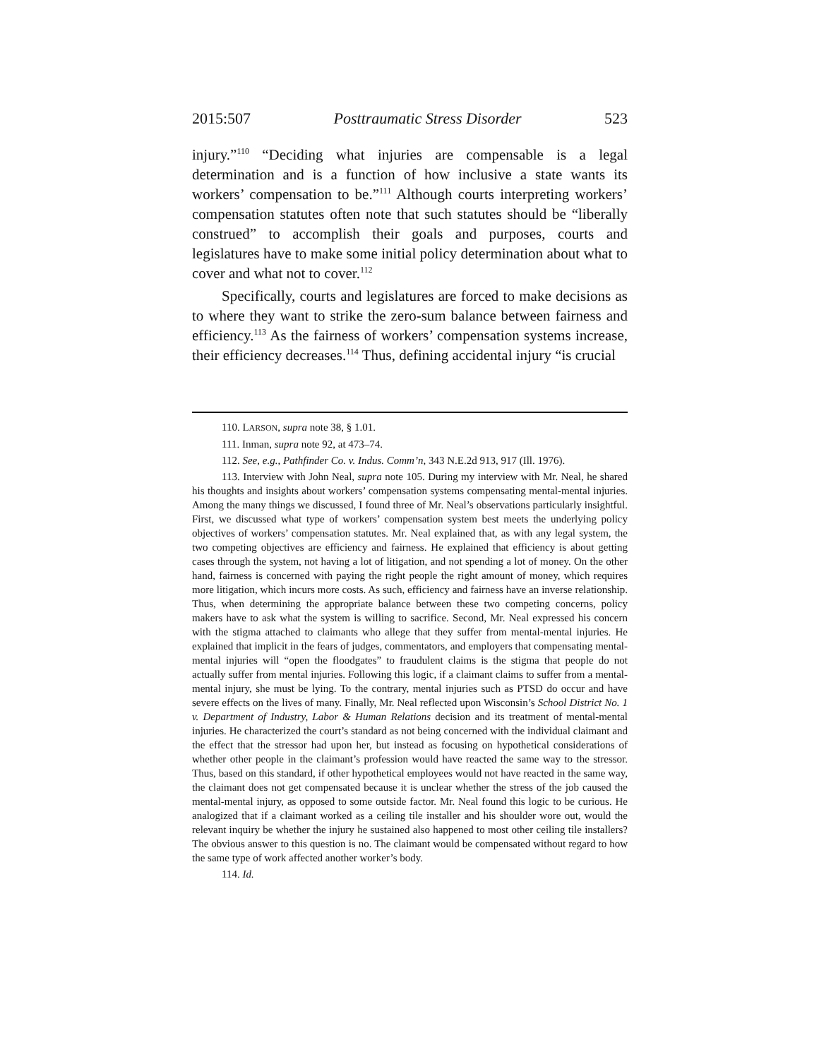2015:507 Posttraumatic Stress Disorder 523
injury.”<sup>110</sup> “Deciding what injuries are compensable is a legal determination and is a function of how inclusive a state wants its workers’ compensation to be.”<sup>111</sup> Although courts interpreting workers’ compensation statutes often note that such statutes should be “liberally construed” to accomplish their goals and purposes, courts and legislatures have to make some initial policy determination about what to cover and what not to cover.<sup>112</sup>
Specifically, courts and legislatures are forced to make decisions as to where they want to strike the zero-sum balance between fairness and efficiency.<sup>113</sup> As the fairness of workers’ compensation systems increase, their efficiency decreases.<sup>114</sup> Thus, defining accidental injury “is crucial
110. LARSON, supra note 38, § 1.01.
111. Inman, supra note 92, at 473–74.
112. See, e.g., Pathfinder Co. v. Indus. Comm’n, 343 N.E.2d 913, 917 (Ill. 1976).
113. Interview with John Neal, supra note 105. During my interview with Mr. Neal, he shared his thoughts and insights about workers’ compensation systems compensating mental-mental injuries. Among the many things we discussed, I found three of Mr. Neal’s observations particularly insightful. First, we discussed what type of workers’ compensation system best meets the underlying policy objectives of workers’ compensation statutes. Mr. Neal explained that, as with any legal system, the two competing objectives are efficiency and fairness. He explained that efficiency is about getting cases through the system, not having a lot of litigation, and not spending a lot of money. On the other hand, fairness is concerned with paying the right people the right amount of money, which requires more litigation, which incurs more costs. As such, efficiency and fairness have an inverse relationship. Thus, when determining the appropriate balance between these two competing concerns, policy makers have to ask what the system is willing to sacrifice. Second, Mr. Neal expressed his concern with the stigma attached to claimants who allege that they suffer from mental-mental injuries. He explained that implicit in the fears of judges, commentators, and employers that compensating mental-mental injuries will “open the floodgates” to fraudulent claims is the stigma that people do not actually suffer from mental injuries. Following this logic, if a claimant claims to suffer from a mental-mental injury, she must be lying. To the contrary, mental injuries such as PTSD do occur and have severe effects on the lives of many. Finally, Mr. Neal reflected upon Wisconsin’s School District No. 1 v. Department of Industry, Labor & Human Relations decision and its treatment of mental-mental injuries. He characterized the court’s standard as not being concerned with the individual claimant and the effect that the stressor had upon her, but instead as focusing on hypothetical considerations of whether other people in the claimant’s profession would have reacted the same way to the stressor. Thus, based on this standard, if other hypothetical employees would not have reacted in the same way, the claimant does not get compensated because it is unclear whether the stress of the job caused the mental-mental injury, as opposed to some outside factor. Mr. Neal found this logic to be curious. He analogized that if a claimant worked as a ceiling tile installer and his shoulder wore out, would the relevant inquiry be whether the injury he sustained also happened to most other ceiling tile installers? The obvious answer to this question is no. The claimant would be compensated without regard to how the same type of work affected another worker’s body.
114. Id.